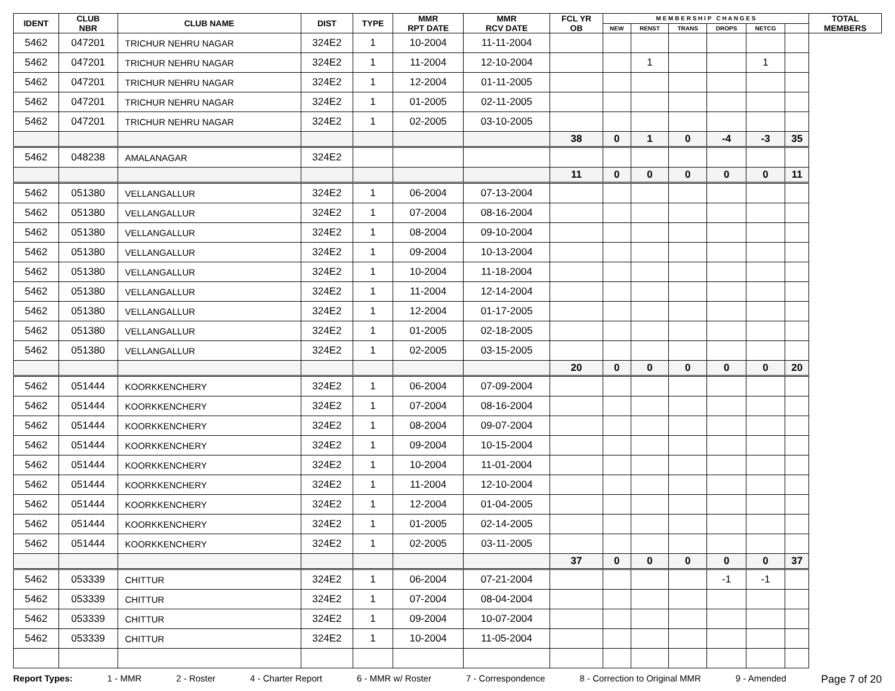| IDENT | CLUB NBR | CLUB NAME | DIST | TYPE | MMR RPT DATE | MMR RCV DATE | FCL YR OB | M E M B E R S H I P C H A N G E S | | | | | | TOTAL MEMBERS |
| --- | --- | --- | --- | --- | --- | --- | --- | --- | --- | --- | --- | --- | --- | --- |
| | | | | | | | | NEW | RENST | TRANS | DROPS | NETCG | | |
| 5462 | 047201 | TRICHUR NEHRU NAGAR | 324E2 | 1 | 10-2004 | 11-11-2004 | | | | | | | | |
| 5462 | 047201 | TRICHUR NEHRU NAGAR | 324E2 | 1 | 11-2004 | 12-10-2004 | | | 1 | | | 1 | | |
| 5462 | 047201 | TRICHUR NEHRU NAGAR | 324E2 | 1 | 12-2004 | 01-11-2005 | | | | | | | | |
| 5462 | 047201 | TRICHUR NEHRU NAGAR | 324E2 | 1 | 01-2005 | 02-11-2005 | | | | | | | | |
| 5462 | 047201 | TRICHUR NEHRU NAGAR | 324E2 | 1 | 02-2005 | 03-10-2005 | | | | | | | | |
| | | | | | | | 38 | 0 | 1 | 0 | -4 | -3 | 35 | |
| 5462 | 048238 | AMALANAGAR | 324E2 | | | | | | | | | | | |
| | | | | | | | 11 | 0 | 0 | 0 | 0 | 0 | 11 | |
| 5462 | 051380 | VELLANGALLUR | 324E2 | 1 | 06-2004 | 07-13-2004 | | | | | | | | |
| 5462 | 051380 | VELLANGALLUR | 324E2 | 1 | 07-2004 | 08-16-2004 | | | | | | | | |
| 5462 | 051380 | VELLANGALLUR | 324E2 | 1 | 08-2004 | 09-10-2004 | | | | | | | | |
| 5462 | 051380 | VELLANGALLUR | 324E2 | 1 | 09-2004 | 10-13-2004 | | | | | | | | |
| 5462 | 051380 | VELLANGALLUR | 324E2 | 1 | 10-2004 | 11-18-2004 | | | | | | | | |
| 5462 | 051380 | VELLANGALLUR | 324E2 | 1 | 11-2004 | 12-14-2004 | | | | | | | | |
| 5462 | 051380 | VELLANGALLUR | 324E2 | 1 | 12-2004 | 01-17-2005 | | | | | | | | |
| 5462 | 051380 | VELLANGALLUR | 324E2 | 1 | 01-2005 | 02-18-2005 | | | | | | | | |
| 5462 | 051380 | VELLANGALLUR | 324E2 | 1 | 02-2005 | 03-15-2005 | | | | | | | | |
| | | | | | | | 20 | 0 | 0 | 0 | 0 | 0 | 20 | |
| 5462 | 051444 | KOORKKENCHERY | 324E2 | 1 | 06-2004 | 07-09-2004 | | | | | | | | |
| 5462 | 051444 | KOORKKENCHERY | 324E2 | 1 | 07-2004 | 08-16-2004 | | | | | | | | |
| 5462 | 051444 | KOORKKENCHERY | 324E2 | 1 | 08-2004 | 09-07-2004 | | | | | | | | |
| 5462 | 051444 | KOORKKENCHERY | 324E2 | 1 | 09-2004 | 10-15-2004 | | | | | | | | |
| 5462 | 051444 | KOORKKENCHERY | 324E2 | 1 | 10-2004 | 11-01-2004 | | | | | | | | |
| 5462 | 051444 | KOORKKENCHERY | 324E2 | 1 | 11-2004 | 12-10-2004 | | | | | | | | |
| 5462 | 051444 | KOORKKENCHERY | 324E2 | 1 | 12-2004 | 01-04-2005 | | | | | | | | |
| 5462 | 051444 | KOORKKENCHERY | 324E2 | 1 | 01-2005 | 02-14-2005 | | | | | | | | |
| 5462 | 051444 | KOORKKENCHERY | 324E2 | 1 | 02-2005 | 03-11-2005 | | | | | | | | |
| | | | | | | | 37 | 0 | 0 | 0 | 0 | 0 | 37 | |
| 5462 | 053339 | CHITTUR | 324E2 | 1 | 06-2004 | 07-21-2004 | | | | | -1 | -1 | | |
| 5462 | 053339 | CHITTUR | 324E2 | 1 | 07-2004 | 08-04-2004 | | | | | | | | |
| 5462 | 053339 | CHITTUR | 324E2 | 1 | 09-2004 | 10-07-2004 | | | | | | | | |
| 5462 | 053339 | CHITTUR | 324E2 | 1 | 10-2004 | 11-05-2004 | | | | | | | | |
Report Types: 1 - MMR 2 - Roster 4 - Charter Report 6 - MMR w/ Roster 7 - Correspondence 8 - Correction to Original MMR 9 - Amended Page 7 of 20